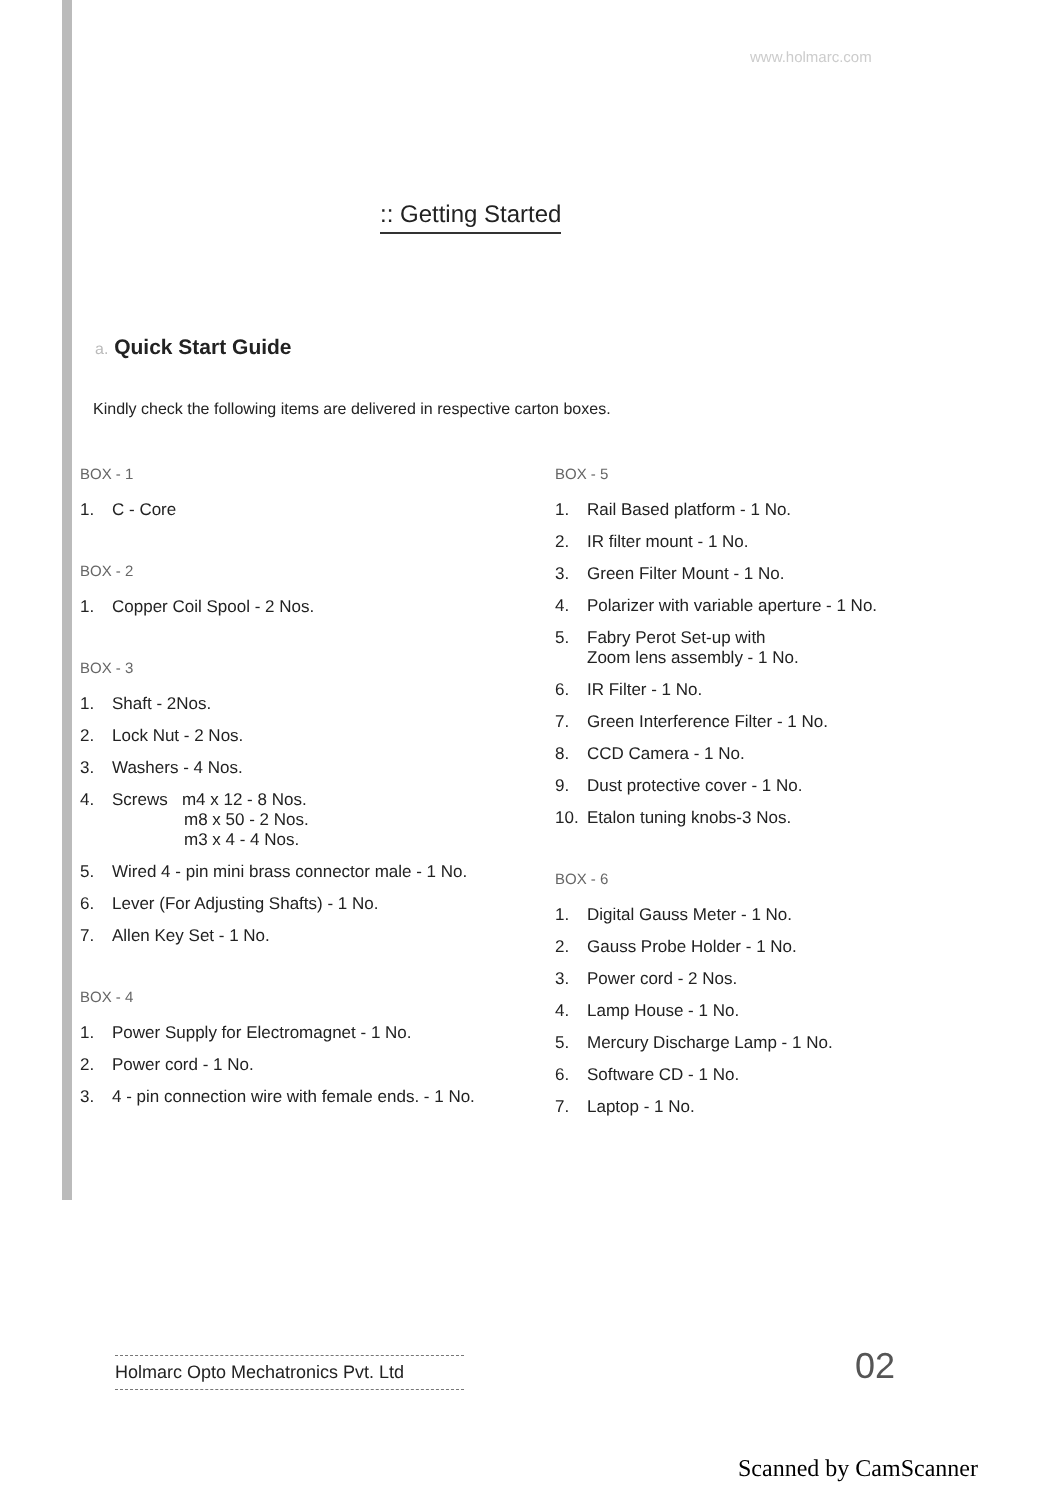www.holmarc.com
:: Getting Started
a. Quick Start Guide
Kindly check the following items are delivered in respective carton boxes.
BOX - 1
1. C - Core
BOX - 2
1. Copper Coil Spool - 2 Nos.
BOX - 3
1. Shaft - 2Nos.
2. Lock Nut - 2 Nos.
3. Washers - 4 Nos.
4. Screws m4 x 12 - 8 Nos.
m8 x 50 - 2 Nos.
m3 x 4 - 4 Nos.
5. Wired 4 - pin mini brass connector male - 1 No.
6. Lever (For Adjusting Shafts) - 1 No.
7. Allen Key Set - 1 No.
BOX - 4
1. Power Supply for Electromagnet - 1 No.
2. Power cord - 1 No.
3. 4 - pin connection wire with female ends. - 1 No.
BOX - 5
1. Rail Based platform - 1 No.
2. IR filter mount - 1 No.
3. Green Filter Mount - 1 No.
4. Polarizer with variable aperture - 1 No.
5. Fabry Perot Set-up with
Zoom lens assembly - 1 No.
6. IR Filter - 1 No.
7. Green Interference Filter - 1 No.
8. CCD Camera - 1 No.
9. Dust protective cover - 1 No.
10. Etalon tuning knobs-3 Nos.
BOX - 6
1. Digital Gauss Meter - 1 No.
2. Gauss Probe Holder - 1 No.
3. Power cord - 2 Nos.
4. Lamp House - 1 No.
5. Mercury Discharge Lamp - 1 No.
6. Software CD - 1 No.
7. Laptop - 1 No.
Holmarc Opto Mechatronics Pvt. Ltd
02
Scanned by CamScanner